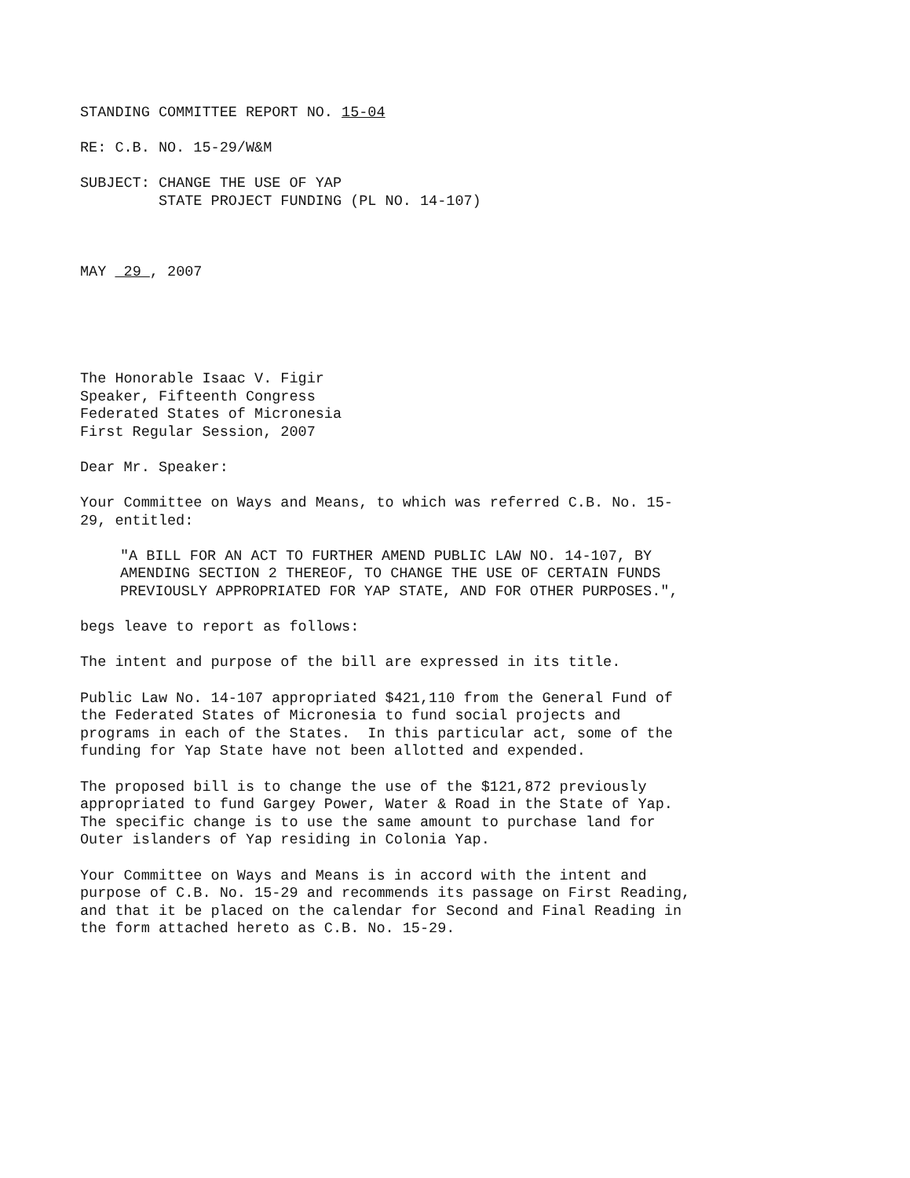STANDING COMMITTEE REPORT NO. 15-04
RE: C.B. NO. 15-29/W&M
SUBJECT: CHANGE THE USE OF YAP STATE PROJECT FUNDING (PL NO. 14-107)
MAY 29 , 2007
The Honorable Isaac V. Figir Speaker, Fifteenth Congress Federated States of Micronesia First Regular Session, 2007
Dear Mr. Speaker:
Your Committee on Ways and Means, to which was referred C.B. No. 15- 29, entitled:
"A BILL FOR AN ACT TO FURTHER AMEND PUBLIC LAW NO. 14-107, BY AMENDING SECTION 2 THEREOF, TO CHANGE THE USE OF CERTAIN FUNDS PREVIOUSLY APPROPRIATED FOR YAP STATE, AND FOR OTHER PURPOSES.",
begs leave to report as follows:
The intent and purpose of the bill are expressed in its title.
Public Law No. 14-107 appropriated $421,110 from the General Fund of the Federated States of Micronesia to fund social projects and programs in each of the States. In this particular act, some of the funding for Yap State have not been allotted and expended.
The proposed bill is to change the use of the $121,872 previously appropriated to fund Gargey Power, Water & Road in the State of Yap. The specific change is to use the same amount to purchase land for Outer islanders of Yap residing in Colonia Yap.
Your Committee on Ways and Means is in accord with the intent and purpose of C.B. No. 15-29 and recommends its passage on First Reading, and that it be placed on the calendar for Second and Final Reading in the form attached hereto as C.B. No. 15-29.